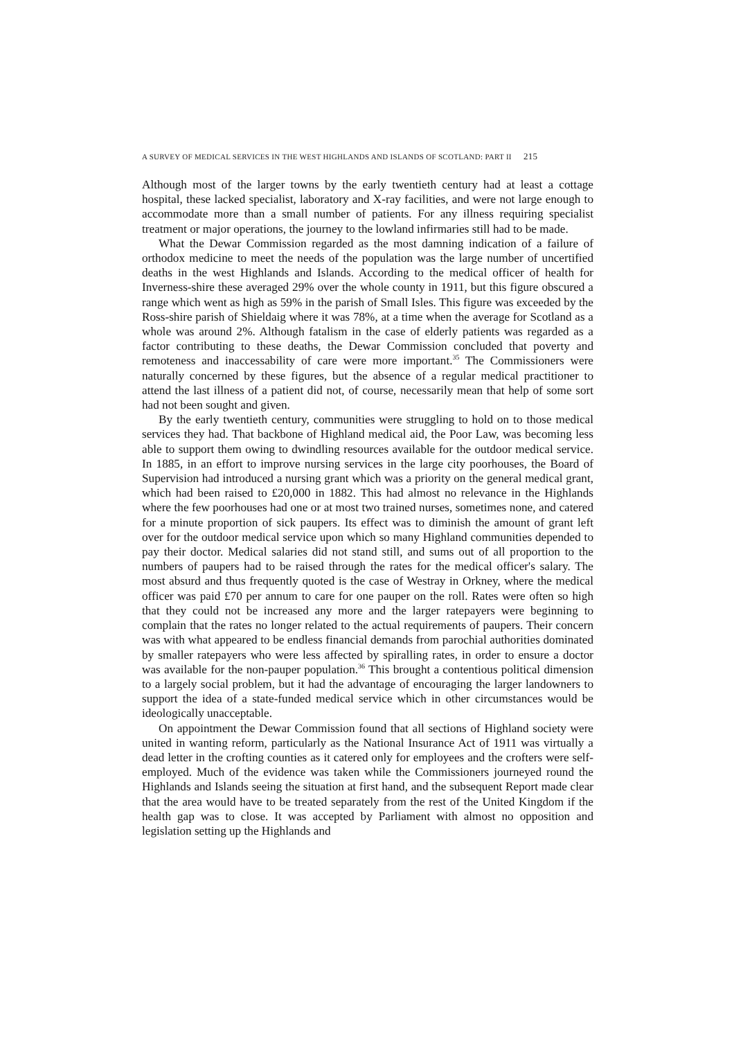A SURVEY OF MEDICAL SERVICES IN THE WEST HIGHLANDS AND ISLANDS OF SCOTLAND: PART II 215
Although most of the larger towns by the early twentieth century had at least a cottage hospital, these lacked specialist, laboratory and X-ray facilities, and were not large enough to accommodate more than a small number of patients. For any illness requiring specialist treatment or major operations, the journey to the lowland infirmaries still had to be made.
What the Dewar Commission regarded as the most damning indication of a failure of orthodox medicine to meet the needs of the population was the large number of uncertified deaths in the west Highlands and Islands. According to the medical officer of health for Inverness-shire these averaged 29% over the whole county in 1911, but this figure obscured a range which went as high as 59% in the parish of Small Isles. This figure was exceeded by the Ross-shire parish of Shieldaig where it was 78%, at a time when the average for Scotland as a whole was around 2%. Although fatalism in the case of elderly patients was regarded as a factor contributing to these deaths, the Dewar Commission concluded that poverty and remoteness and inaccessability of care were more important.<sup>35</sup> The Commissioners were naturally concerned by these figures, but the absence of a regular medical practitioner to attend the last illness of a patient did not, of course, necessarily mean that help of some sort had not been sought and given.
By the early twentieth century, communities were struggling to hold on to those medical services they had. That backbone of Highland medical aid, the Poor Law, was becoming less able to support them owing to dwindling resources available for the outdoor medical service. In 1885, in an effort to improve nursing services in the large city poorhouses, the Board of Supervision had introduced a nursing grant which was a priority on the general medical grant, which had been raised to £20,000 in 1882. This had almost no relevance in the Highlands where the few poorhouses had one or at most two trained nurses, sometimes none, and catered for a minute proportion of sick paupers. Its effect was to diminish the amount of grant left over for the outdoor medical service upon which so many Highland communities depended to pay their doctor. Medical salaries did not stand still, and sums out of all proportion to the numbers of paupers had to be raised through the rates for the medical officer's salary. The most absurd and thus frequently quoted is the case of Westray in Orkney, where the medical officer was paid £70 per annum to care for one pauper on the roll. Rates were often so high that they could not be increased any more and the larger ratepayers were beginning to complain that the rates no longer related to the actual requirements of paupers. Their concern was with what appeared to be endless financial demands from parochial authorities dominated by smaller ratepayers who were less affected by spiralling rates, in order to ensure a doctor was available for the non-pauper population.<sup>36</sup> This brought a contentious political dimension to a largely social problem, but it had the advantage of encouraging the larger landowners to support the idea of a state-funded medical service which in other circumstances would be ideologically unacceptable.
On appointment the Dewar Commission found that all sections of Highland society were united in wanting reform, particularly as the National Insurance Act of 1911 was virtually a dead letter in the crofting counties as it catered only for employees and the crofters were self-employed. Much of the evidence was taken while the Commissioners journeyed round the Highlands and Islands seeing the situation at first hand, and the subsequent Report made clear that the area would have to be treated separately from the rest of the United Kingdom if the health gap was to close. It was accepted by Parliament with almost no opposition and legislation setting up the Highlands and